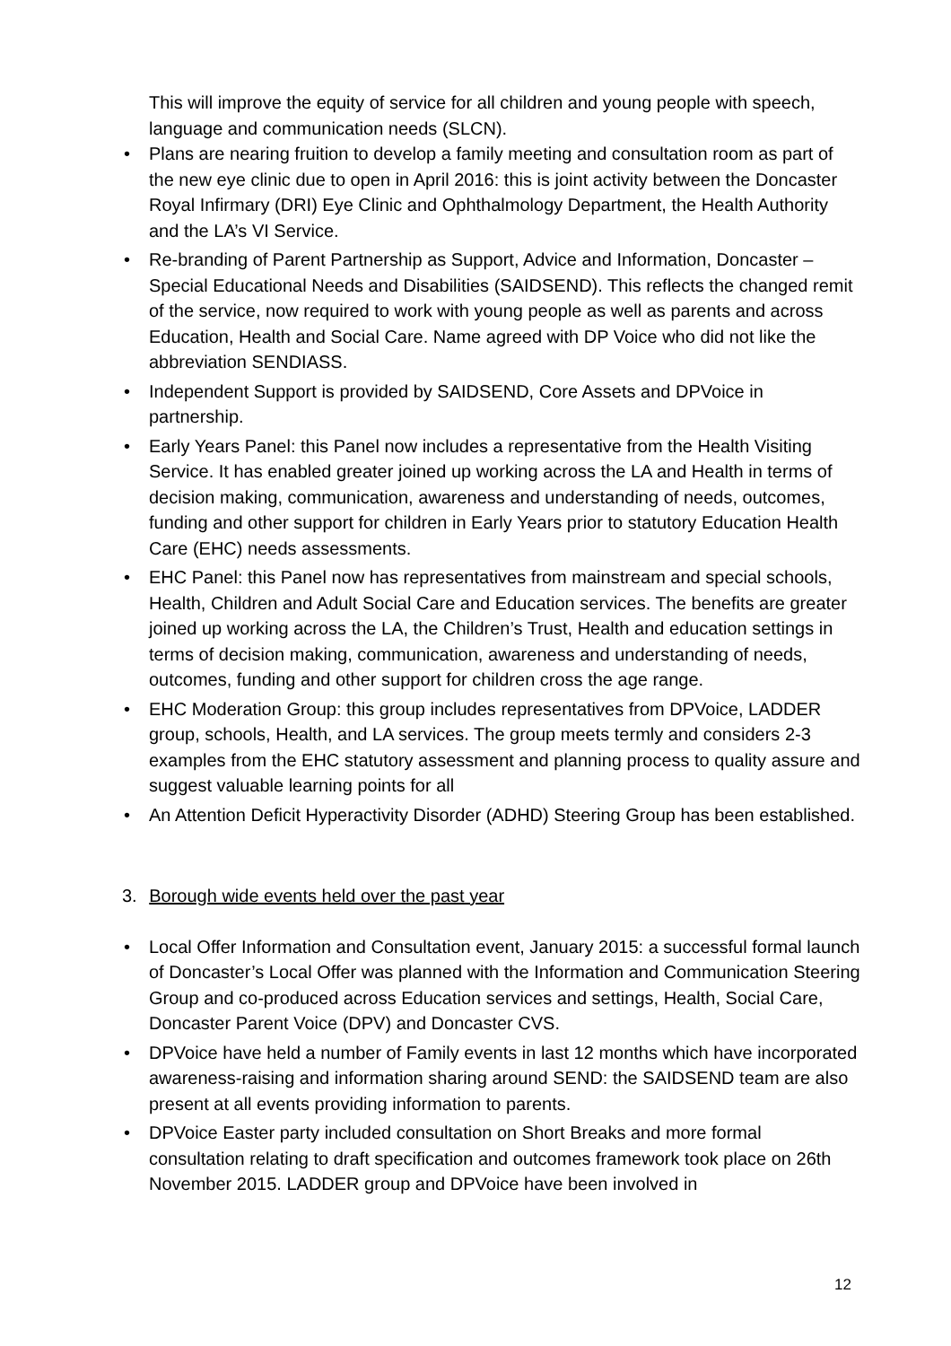This will improve the equity of service for all children and young people with speech, language and communication needs (SLCN).
• Plans are nearing fruition to develop a family meeting and consultation room as part of the new eye clinic due to open in April 2016: this is joint activity between the Doncaster Royal Infirmary (DRI) Eye Clinic and Ophthalmology Department, the Health Authority and the LA’s VI Service.
• Re-branding of Parent Partnership as Support, Advice and Information, Doncaster – Special Educational Needs and Disabilities (SAIDSEND). This reflects the changed remit of the service, now required to work with young people as well as parents and across Education, Health and Social Care. Name agreed with DP Voice who did not like the abbreviation SENDIASS.
• Independent Support is provided by SAIDSEND, Core Assets and DPVoice in partnership.
• Early Years Panel: this Panel now includes a representative from the Health Visiting Service. It has enabled greater joined up working across the LA and Health in terms of decision making, communication, awareness and understanding of needs, outcomes, funding and other support for children in Early Years prior to statutory Education Health Care (EHC) needs assessments.
• EHC Panel: this Panel now has representatives from mainstream and special schools, Health, Children and Adult Social Care and Education services. The benefits are greater joined up working across the LA, the Children’s Trust, Health and education settings in terms of decision making, communication, awareness and understanding of needs, outcomes, funding and other support for children cross the age range.
• EHC Moderation Group: this group includes representatives from DPVoice, LADDER group, schools, Health, and LA services. The group meets termly and considers 2-3 examples from the EHC statutory assessment and planning process to quality assure and suggest valuable learning points for all
• An Attention Deficit Hyperactivity Disorder (ADHD) Steering Group has been established.
3. Borough wide events held over the past year
• Local Offer Information and Consultation event, January 2015: a successful formal launch of Doncaster’s Local Offer was planned with the Information and Communication Steering Group and co-produced across Education services and settings, Health, Social Care, Doncaster Parent Voice (DPV) and Doncaster CVS.
• DPVoice have held a number of Family events in last 12 months which have incorporated awareness-raising and information sharing around SEND: the SAIDSEND team are also present at all events providing information to parents.
• DPVoice Easter party included consultation on Short Breaks and more formal consultation relating to draft specification and outcomes framework took place on 26th November 2015. LADDER group and DPVoice have been involved in
12